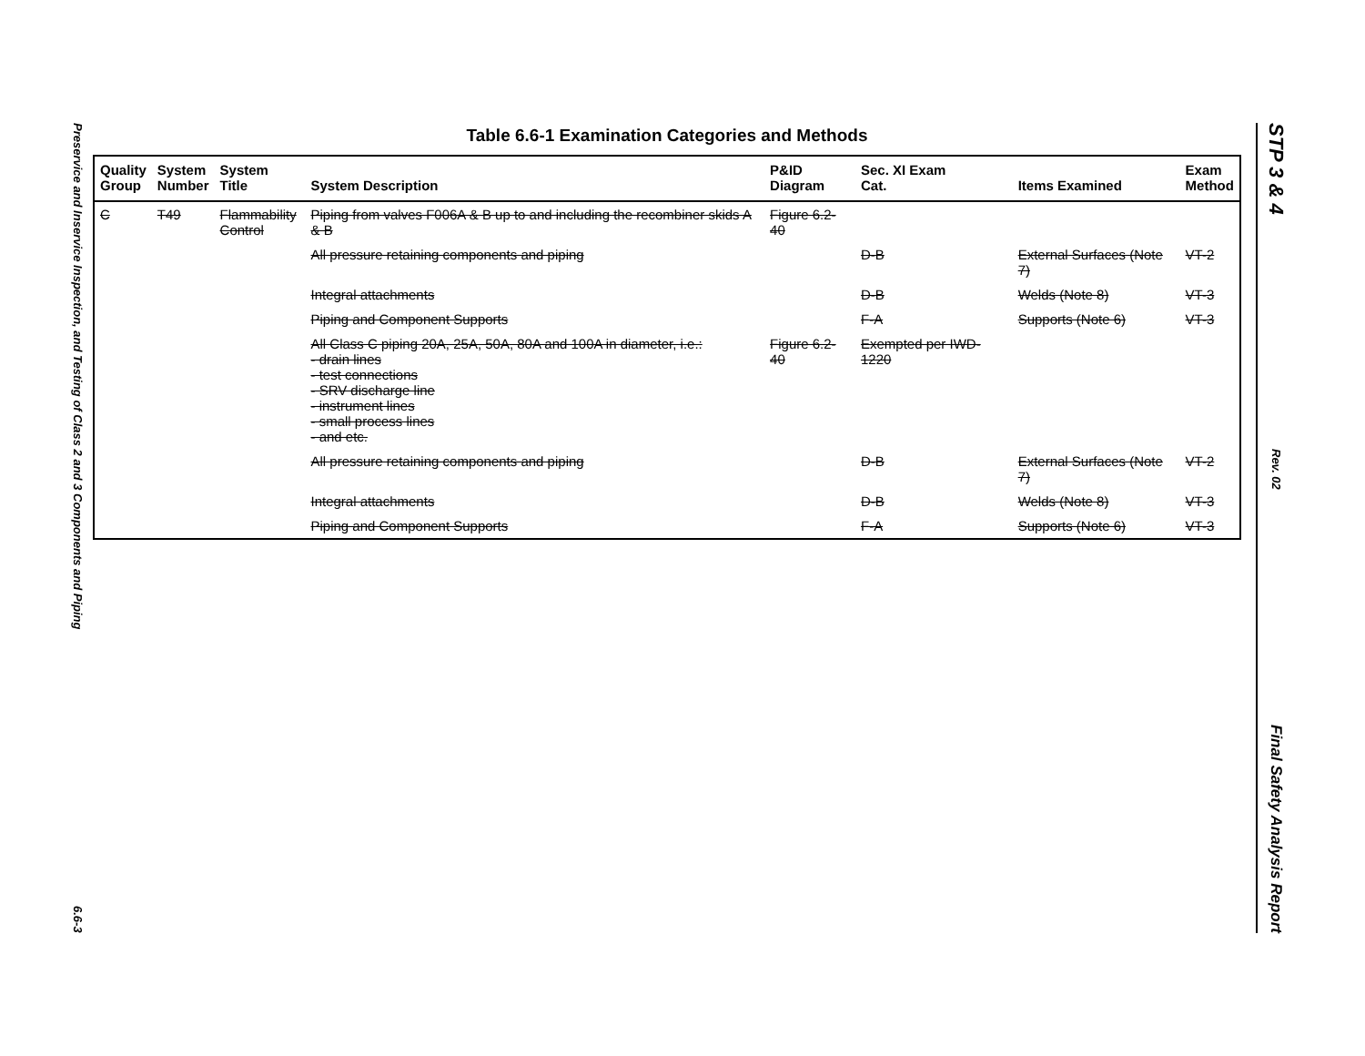Preservice and Inservice Inspection, and Testing of Class 2 and 3 Components and Piping
6.6-3
Table 6.6-1 Examination Categories and Methods
| Quality Group | System Number | System Title | System Description | P&ID Diagram | Sec. XI Exam Cat. | Items Examined | Exam Method |
| --- | --- | --- | --- | --- | --- | --- | --- |
| C | T49 | Flammability Control | Piping from valves F006A & B up to and including the recombiner skids A & B | Figure 6.2-40 | | | |
| | | | All pressure retaining components and piping | | D-B | External Surfaces (Note 7) | VT-2 |
| | | | Integral attachments | | D-B | Welds (Note 8) | VT-3 |
| | | | Piping and Component Supports | | F-A | Supports (Note 6) | VT-3 |
| | | | All Class C piping 20A, 25A, 50A, 80A and 100A in diameter, i.e.: - drain lines - test connections - SRV discharge line - instrument lines - small process lines - and etc. | Figure 6.2-40 | Exempted per IWD-1220 | | |
| | | | All pressure retaining components and piping | | D-B | External Surfaces (Note 7) | VT-2 |
| | | | Integral attachments | | D-B | Welds (Note 8) | VT-3 |
| | | | Piping and Component Supports | | F-A | Supports (Note 6) | VT-3 |
STP 3 & 4
Rev. 02
Final Safety Analysis Report